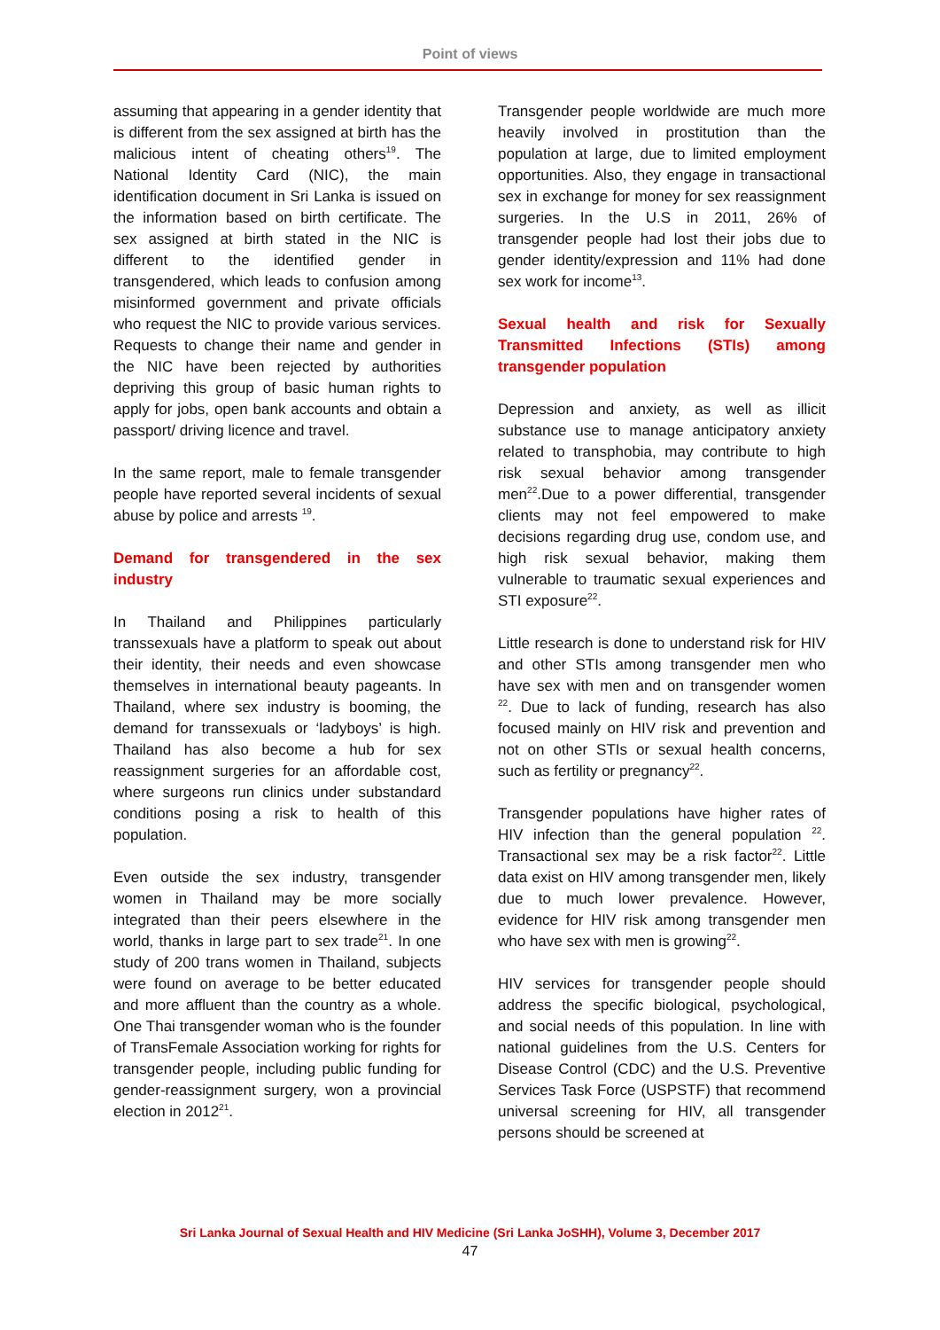Point of views
assuming that appearing in a gender identity that is different from the sex assigned at birth has the malicious intent of cheating others<sup>19</sup>. The National Identity Card (NIC), the main identification document in Sri Lanka is issued on the information based on birth certificate. The sex assigned at birth stated in the NIC is different to the identified gender in transgendered, which leads to confusion among misinformed government and private officials who request the NIC to provide various services. Requests to change their name and gender in the NIC have been rejected by authorities depriving this group of basic human rights to apply for jobs, open bank accounts and obtain a passport/ driving licence and travel.
In the same report, male to female transgender people have reported several incidents of sexual abuse by police and arrests <sup>19</sup>.
Demand for transgendered in the sex industry
In Thailand and Philippines particularly transsexuals have a platform to speak out about their identity, their needs and even showcase themselves in international beauty pageants. In Thailand, where sex industry is booming, the demand for transsexuals or ‘ladyboys’ is high. Thailand has also become a hub for sex reassignment surgeries for an affordable cost, where surgeons run clinics under substandard conditions posing a risk to health of this population.
Even outside the sex industry, transgender women in Thailand may be more socially integrated than their peers elsewhere in the world, thanks in large part to sex trade<sup>21</sup>. In one study of 200 trans women in Thailand, subjects were found on average to be better educated and more affluent than the country as a whole. One Thai transgender woman who is the founder of TransFemale Association working for rights for transgender people, including public funding for gender-reassignment surgery, won a provincial election in 2012<sup>21</sup>.
Transgender people worldwide are much more heavily involved in prostitution than the population at large, due to limited employment opportunities. Also, they engage in transactional sex in exchange for money for sex reassignment surgeries. In the U.S in 2011, 26% of transgender people had lost their jobs due to gender identity/expression and 11% had done sex work for income<sup>13</sup>.
Sexual health and risk for Sexually Transmitted Infections (STIs) among transgender population
Depression and anxiety, as well as illicit substance use to manage anticipatory anxiety related to transphobia, may contribute to high risk sexual behavior among transgender men<sup>22</sup>.Due to a power differential, transgender clients may not feel empowered to make decisions regarding drug use, condom use, and high risk sexual behavior, making them vulnerable to traumatic sexual experiences and STI exposure<sup>22</sup>.
Little research is done to understand risk for HIV and other STIs among transgender men who have sex with men and on transgender women <sup>22</sup>. Due to lack of funding, research has also focused mainly on HIV risk and prevention and not on other STIs or sexual health concerns, such as fertility or pregnancy<sup>22</sup>.
Transgender populations have higher rates of HIV infection than the general population <sup>22</sup>. Transactional sex may be a risk factor<sup>22</sup>. Little data exist on HIV among transgender men, likely due to much lower prevalence. However, evidence for HIV risk among transgender men who have sex with men is growing<sup>22</sup>.
HIV services for transgender people should address the specific biological, psychological, and social needs of this population. In line with national guidelines from the U.S. Centers for Disease Control (CDC) and the U.S. Preventive Services Task Force (USPSTF) that recommend universal screening for HIV, all transgender persons should be screened at
Sri Lanka Journal of Sexual Health and HIV Medicine (Sri Lanka JoSHH), Volume 3, December 2017
47